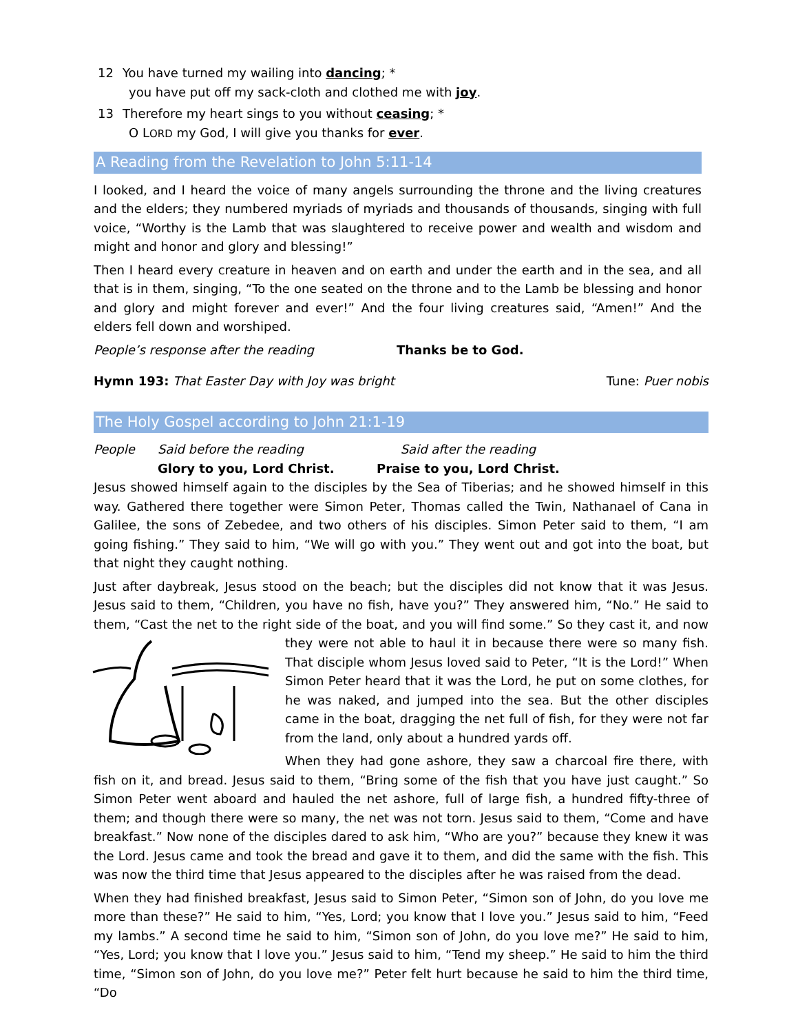12 You have turned my wailing into dancing; *
you have put off my sack-cloth and clothed me with joy.
13 Therefore my heart sings to you without ceasing; *
O LORD my God, I will give you thanks for ever.
A Reading from the Revelation to John 5:11-14
I looked, and I heard the voice of many angels surrounding the throne and the living creatures and the elders; they numbered myriads of myriads and thousands of thousands, singing with full voice, “Worthy is the Lamb that was slaughtered to receive power and wealth and wisdom and might and honor and glory and blessing!”
Then I heard every creature in heaven and on earth and under the earth and in the sea, and all that is in them, singing, “To the one seated on the throne and to the Lamb be blessing and honor and glory and might forever and ever!” And the four living creatures said, “Amen!” And the elders fell down and worshiped.
People’s response after the reading Thanks be to God.
Hymn 193: That Easter Day with Joy was bright Tune: Puer nobis
The Holy Gospel according to John 21:1-19
People Said before the reading
Glory to you, Lord Christ.
Said after the reading
Praise to you, Lord Christ.
Jesus showed himself again to the disciples by the Sea of Tiberias; and he showed himself in this way. Gathered there together were Simon Peter, Thomas called the Twin, Nathanael of Cana in Galilee, the sons of Zebedee, and two others of his disciples. Simon Peter said to them, “I am going fishing.” They said to him, “We will go with you.” They went out and got into the boat, but that night they caught nothing.
Just after daybreak, Jesus stood on the beach; but the disciples did not know that it was Jesus. Jesus said to them, “Children, you have no fish, have you?” They answered him, “No.” He said to them, “Cast the net to the right side of the boat, and you will find some.” So they cast it, and now they were not able to haul it in because there were so many fish. That disciple whom Jesus loved said to Peter, “It is the Lord!” When Simon Peter heard that it was the Lord, he put on some clothes, for he was naked, and jumped into the sea. But the other disciples came in the boat, dragging the net full of fish, for they were not far from the land, only about a hundred yards off.
When they had gone ashore, they saw a charcoal fire there, with fish on it, and bread. Jesus said to them, “Bring some of the fish that you have just caught.” So Simon Peter went aboard and hauled the net ashore, full of large fish, a hundred fifty-three of them; and though there were so many, the net was not torn. Jesus said to them, “Come and have breakfast.” Now none of the disciples dared to ask him, “Who are you?” because they knew it was the Lord. Jesus came and took the bread and gave it to them, and did the same with the fish. This was now the third time that Jesus appeared to the disciples after he was raised from the dead.
When they had finished breakfast, Jesus said to Simon Peter, “Simon son of John, do you love me more than these?” He said to him, “Yes, Lord; you know that I love you.” Jesus said to him, “Feed my lambs.” A second time he said to him, “Simon son of John, do you love me?” He said to him, “Yes, Lord; you know that I love you.” Jesus said to him, “Tend my sheep.” He said to him the third time, “Simon son of John, do you love me?” Peter felt hurt because he said to him the third time, “Do